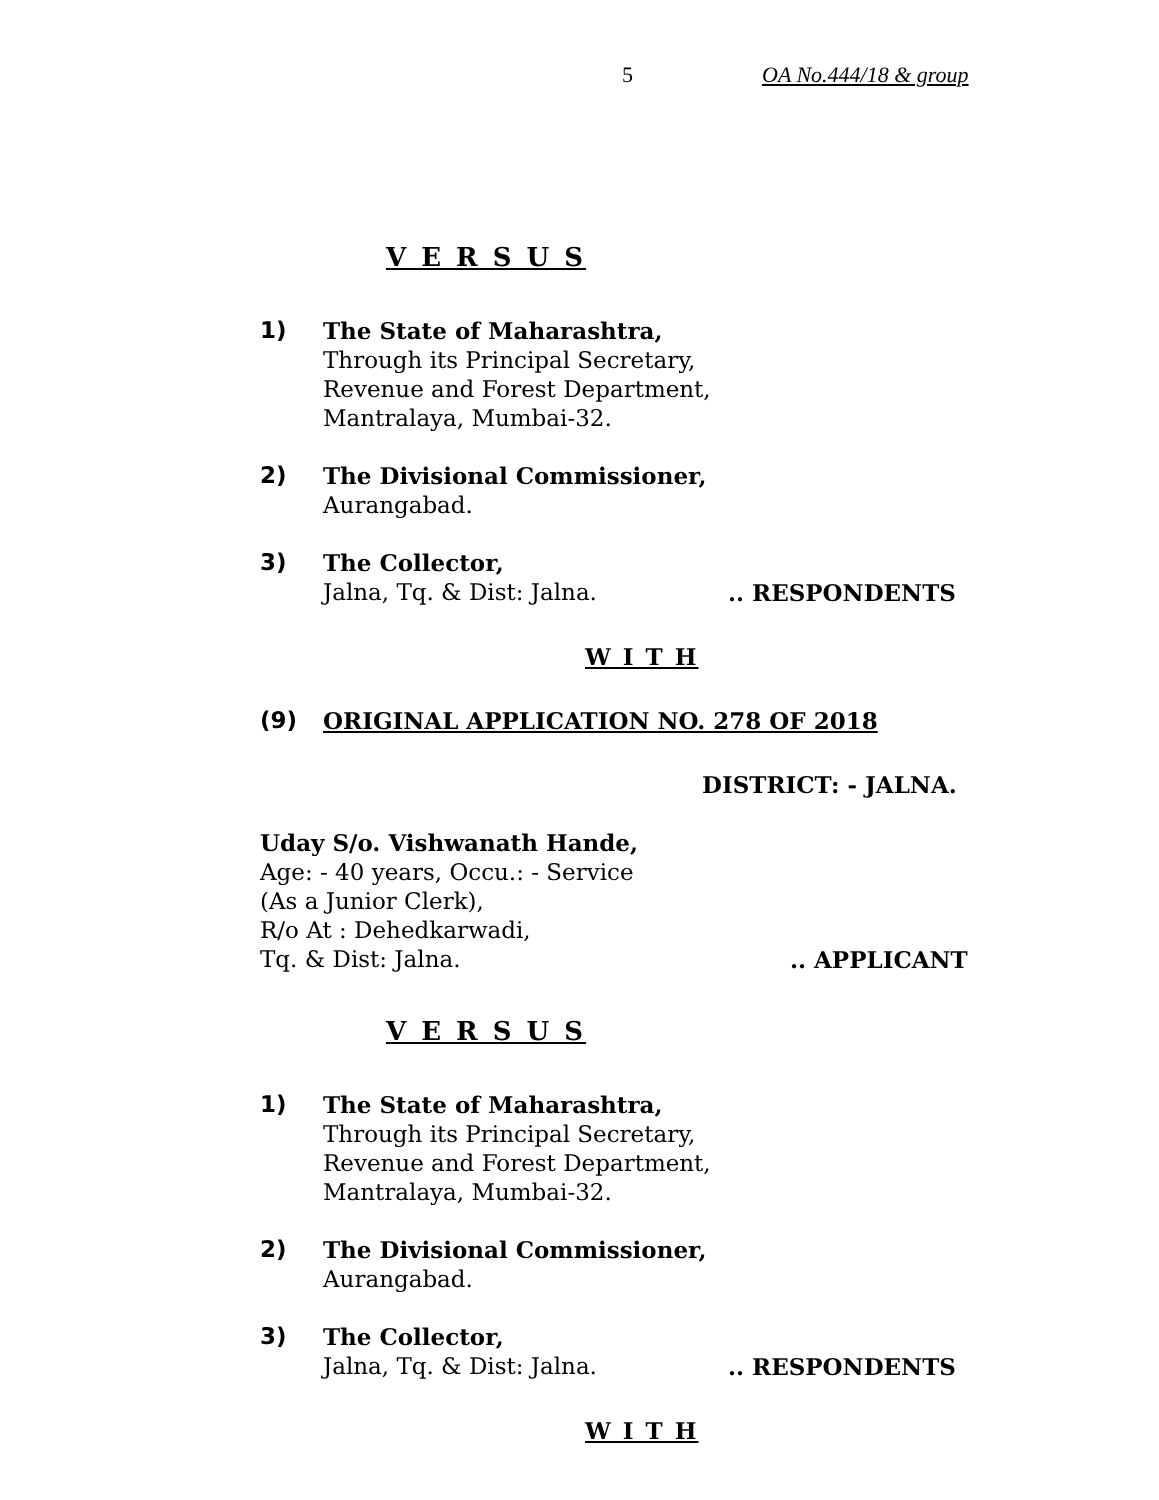5 OA No.444/18 & group
V E R S U S
1) The State of Maharashtra,
Through its Principal Secretary,
Revenue and Forest Department,
Mantralaya, Mumbai-32.
2) The Divisional Commissioner,
Aurangabad.
3) The Collector,
Jalna, Tq. & Dist: Jalna... RESPONDENTS
W I T H
(9) ORIGINAL APPLICATION NO. 278 OF 2018
DISTRICT: - JALNA.
Uday S/o. Vishwanath Hande,
Age: - 40 years, Occu.: - Service
(As a Junior Clerk),
R/o At : Dehedkarwadi,
Tq. & Dist: Jalna... APPLICANT
V E R S U S
1) The State of Maharashtra,
Through its Principal Secretary,
Revenue and Forest Department,
Mantralaya, Mumbai-32.
2) The Divisional Commissioner,
Aurangabad.
3) The Collector,
Jalna, Tq. & Dist: Jalna... RESPONDENTS
W I T H